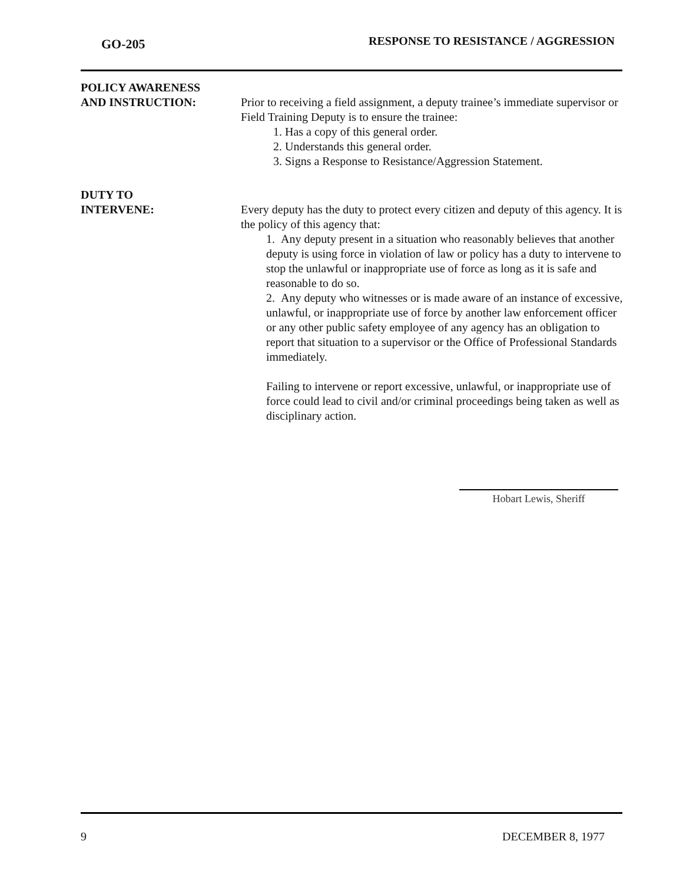GO-205
RESPONSE TO RESISTANCE / AGGRESSION
POLICY AWARENESS
AND INSTRUCTION:
Prior to receiving a field assignment, a deputy trainee’s immediate supervisor or Field Training Deputy is to ensure the trainee:
1. Has a copy of this general order.
2. Understands this general order.
3. Signs a Response to Resistance/Aggression Statement.
DUTY TO
INTERVENE:
Every deputy has the duty to protect every citizen and deputy of this agency. It is the policy of this agency that:
1. Any deputy present in a situation who reasonably believes that another deputy is using force in violation of law or policy has a duty to intervene to stop the unlawful or inappropriate use of force as long as it is safe and reasonable to do so.
2. Any deputy who witnesses or is made aware of an instance of excessive, unlawful, or inappropriate use of force by another law enforcement officer or any other public safety employee of any agency has an obligation to report that situation to a supervisor or the Office of Professional Standards immediately.
Failing to intervene or report excessive, unlawful, or inappropriate use of force could lead to civil and/or criminal proceedings being taken as well as disciplinary action.
Hobart Lewis, Sheriff
9 DECEMBER 8, 1977